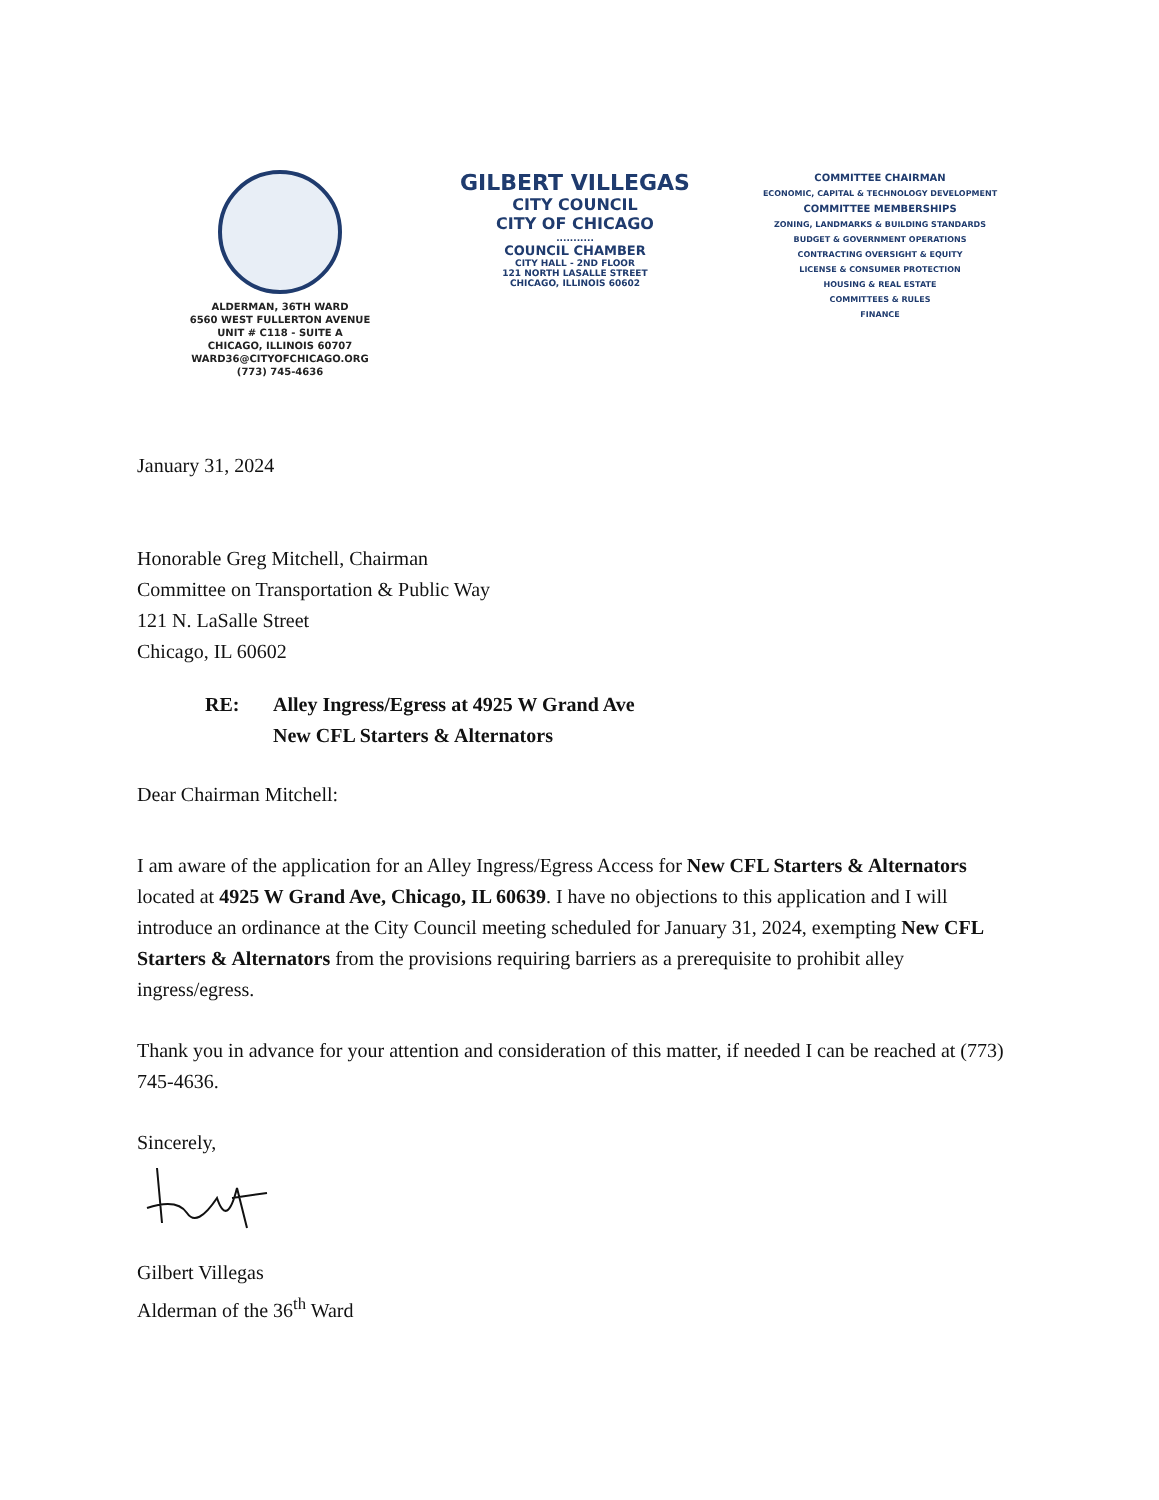ALDERMAN, 36TH WARD
6560 WEST FULLERTON AVENUE
UNIT # C118 - SUITE A
CHICAGO, ILLINOIS 60707
WARD36@CITYOFCHICAGO.ORG
(773) 745-4636
GILBERT VILLEGAS
CITY COUNCIL
CITY OF CHICAGO
...........
COUNCIL CHAMBER
CITY HALL - 2ND FLOOR
121 NORTH LASALLE STREET
CHICAGO, ILLINOIS 60602
COMMITTEE CHAIRMAN
ECONOMIC, CAPITAL & TECHNOLOGY DEVELOPMENT
COMMITTEE MEMBERSHIPS
ZONING, LANDMARKS & BUILDING STANDARDS
BUDGET & GOVERNMENT OPERATIONS
CONTRACTING OVERSIGHT & EQUITY
LICENSE & CONSUMER PROTECTION
HOUSING & REAL ESTATE
COMMITTEES & RULES
FINANCE
January 31, 2024
Honorable Greg Mitchell, Chairman
Committee on Transportation & Public Way
121 N. LaSalle Street
Chicago, IL 60602
RE: Alley Ingress/Egress at 4925 W Grand Ave
New CFL Starters & Alternators
Dear Chairman Mitchell:
I am aware of the application for an Alley Ingress/Egress Access for New CFL Starters & Alternators located at 4925 W Grand Ave, Chicago, IL 60639. I have no objections to this application and I will introduce an ordinance at the City Council meeting scheduled for January 31, 2024, exempting New CFL Starters & Alternators from the provisions requiring barriers as a prerequisite to prohibit alley ingress/egress.
Thank you in advance for your attention and consideration of this matter, if needed I can be reached at (773) 745-4636.
Sincerely,
Gilbert Villegas
Alderman of the 36<sup>th</sup> Ward